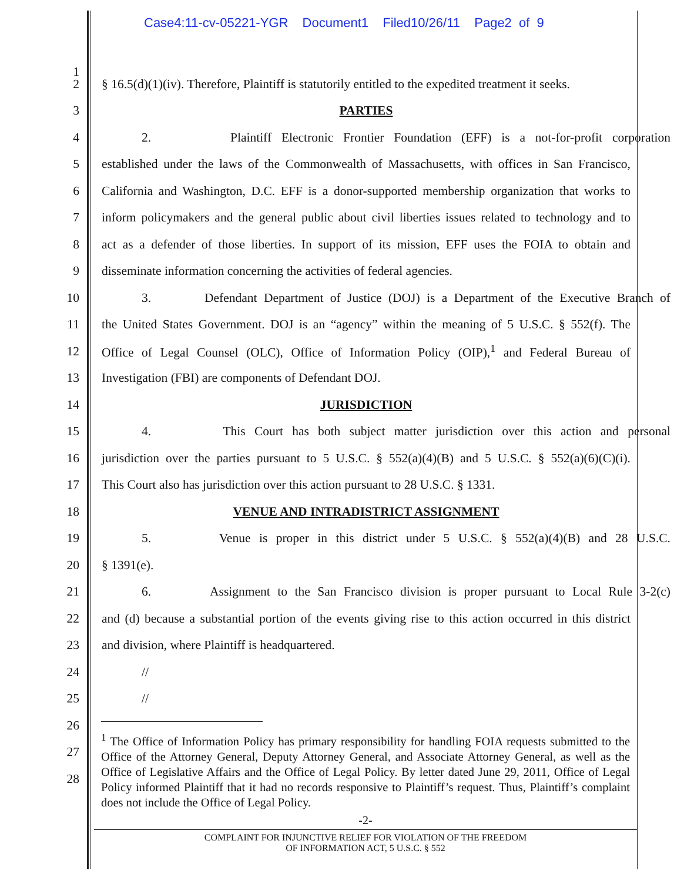Case4:11-cv-05221-YGR Document1 Filed10/26/11 Page2 of 9
1
2 § 16.5(d)(1)(iv). Therefore, Plaintiff is statutorily entitled to the expedited treatment it seeks.
3 PARTIES
4 2. Plaintiff Electronic Frontier Foundation (EFF) is a not-for-profit corporation
5 established under the laws of the Commonwealth of Massachusetts, with offices in San Francisco,
6 California and Washington, D.C. EFF is a donor-supported membership organization that works to
7 inform policymakers and the general public about civil liberties issues related to technology and to
8 act as a defender of those liberties. In support of its mission, EFF uses the FOIA to obtain and
9 disseminate information concerning the activities of federal agencies.
10 3. Defendant Department of Justice (DOJ) is a Department of the Executive Branch of
11 the United States Government. DOJ is an “agency” within the meaning of 5 U.S.C. § 552(f). The
12 Office of Legal Counsel (OLC), Office of Information Policy (OIP),<sup>1</sup> and Federal Bureau of
13 Investigation (FBI) are components of Defendant DOJ.
14 JURISDICTION
15 4. This Court has both subject matter jurisdiction over this action and personal
16 jurisdiction over the parties pursuant to 5 U.S.C. § 552(a)(4)(B) and 5 U.S.C. § 552(a)(6)(C)(i).
17 This Court also has jurisdiction over this action pursuant to 28 U.S.C. § 1331.
18 VENUE AND INTRADISTRICT ASSIGNMENT
19 5. Venue is proper in this district under 5 U.S.C. § 552(a)(4)(B) and 28 U.S.C.
20 § 1391(e).
21 6. Assignment to the San Francisco division is proper pursuant to Local Rule 3-2(c)
22 and (d) because a substantial portion of the events giving rise to this action occurred in this district
23 and division, where Plaintiff is headquartered.
24 //
25 //
26
27
28
<sup>1</sup> The Office of Information Policy has primary responsibility for handling FOIA requests submitted to the Office of the Attorney General, Deputy Attorney General, and Associate Attorney General, as well as the Office of Legislative Affairs and the Office of Legal Policy. By letter dated June 29, 2011, Office of Legal Policy informed Plaintiff that it had no records responsive to Plaintiff’s request. Thus, Plaintiff’s complaint does not include the Office of Legal Policy.
-2-
COMPLAINT FOR INJUNCTIVE RELIEF FOR VIOLATION OF THE FREEDOM
OF INFORMATION ACT, 5 U.S.C. § 552